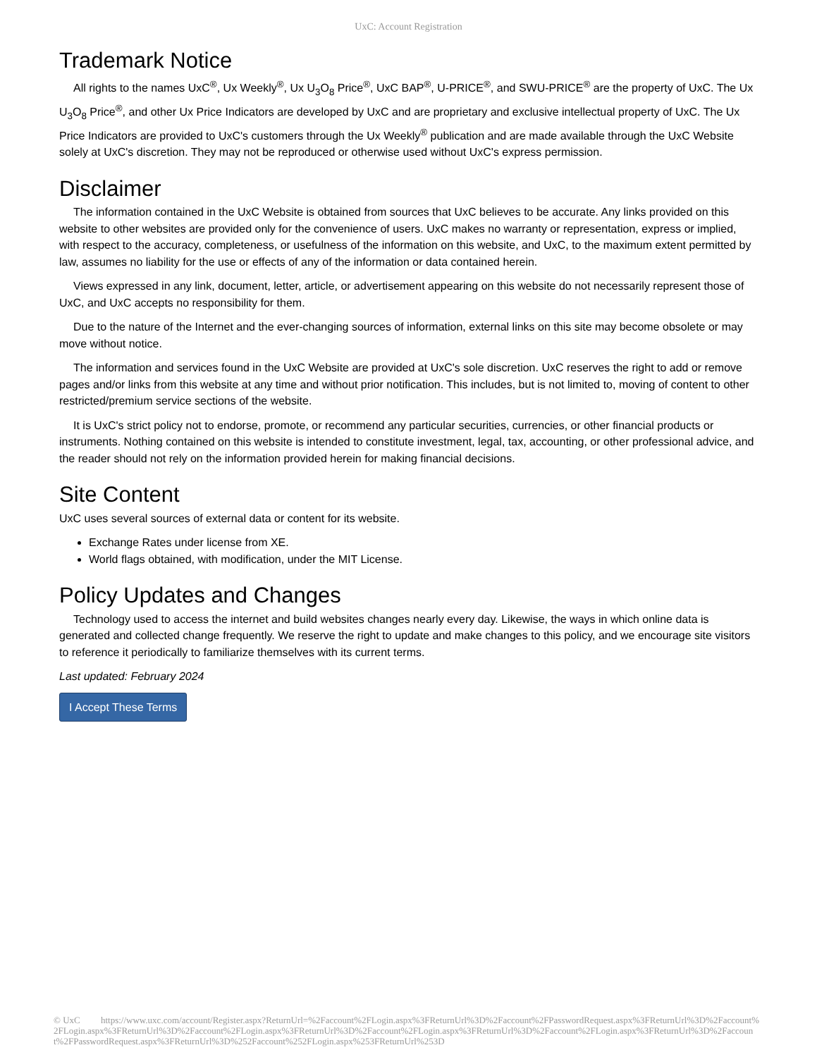UxC: Account Registration
Trademark Notice
All rights to the names UxC<sup>®</sup>, Ux Weekly<sup>®</sup>, Ux U<sub>3</sub>O<sub>8</sub> Price<sup>®</sup>, UxC BAP<sup>®</sup>, U-PRICE<sup>®</sup>, and SWU-PRICE<sup>®</sup> are the property of UxC. The Ux U<sub>3</sub>O<sub>8</sub> Price<sup>®</sup>, and other Ux Price Indicators are developed by UxC and are proprietary and exclusive intellectual property of UxC. The Ux Price Indicators are provided to UxC's customers through the Ux Weekly<sup>®</sup> publication and are made available through the UxC Website solely at UxC's discretion. They may not be reproduced or otherwise used without UxC's express permission.
Disclaimer
The information contained in the UxC Website is obtained from sources that UxC believes to be accurate. Any links provided on this website to other websites are provided only for the convenience of users. UxC makes no warranty or representation, express or implied, with respect to the accuracy, completeness, or usefulness of the information on this website, and UxC, to the maximum extent permitted by law, assumes no liability for the use or effects of any of the information or data contained herein.
Views expressed in any link, document, letter, article, or advertisement appearing on this website do not necessarily represent those of UxC, and UxC accepts no responsibility for them.
Due to the nature of the Internet and the ever-changing sources of information, external links on this site may become obsolete or may move without notice.
The information and services found in the UxC Website are provided at UxC's sole discretion. UxC reserves the right to add or remove pages and/or links from this website at any time and without prior notification. This includes, but is not limited to, moving of content to other restricted/premium service sections of the website.
It is UxC's strict policy not to endorse, promote, or recommend any particular securities, currencies, or other financial products or instruments. Nothing contained on this website is intended to constitute investment, legal, tax, accounting, or other professional advice, and the reader should not rely on the information provided herein for making financial decisions.
Site Content
UxC uses several sources of external data or content for its website.
Exchange Rates under license from XE.
World flags obtained, with modification, under the MIT License.
Policy Updates and Changes
Technology used to access the internet and build websites changes nearly every day. Likewise, the ways in which online data is generated and collected change frequently. We reserve the right to update and make changes to this policy, and we encourage site visitors to reference it periodically to familiarize themselves with its current terms.
Last updated: February 2024
I Accept These Terms
© UxC https://www.uxc.com/account/Register.aspx?ReturnUrl=%2Faccount%2FLogin.aspx%3FReturnUrl%3D%2Faccount%2FPasswordRequest.aspx%3FReturnUrl%3D%2Faccount%2FLogin.aspx%3FReturnUrl%3D%2Faccount%2FLogin.aspx%3FReturnUrl%3D%2Faccount%2FLogin.aspx%3FReturnUrl%3D%2Faccount%2FLogin.aspx%3FReturnUrl%3D%2Faccount%2FPasswordRequest.aspx%3FReturnUrl%3D%252Faccount%252FLogin.aspx%253FReturnUrl%253D